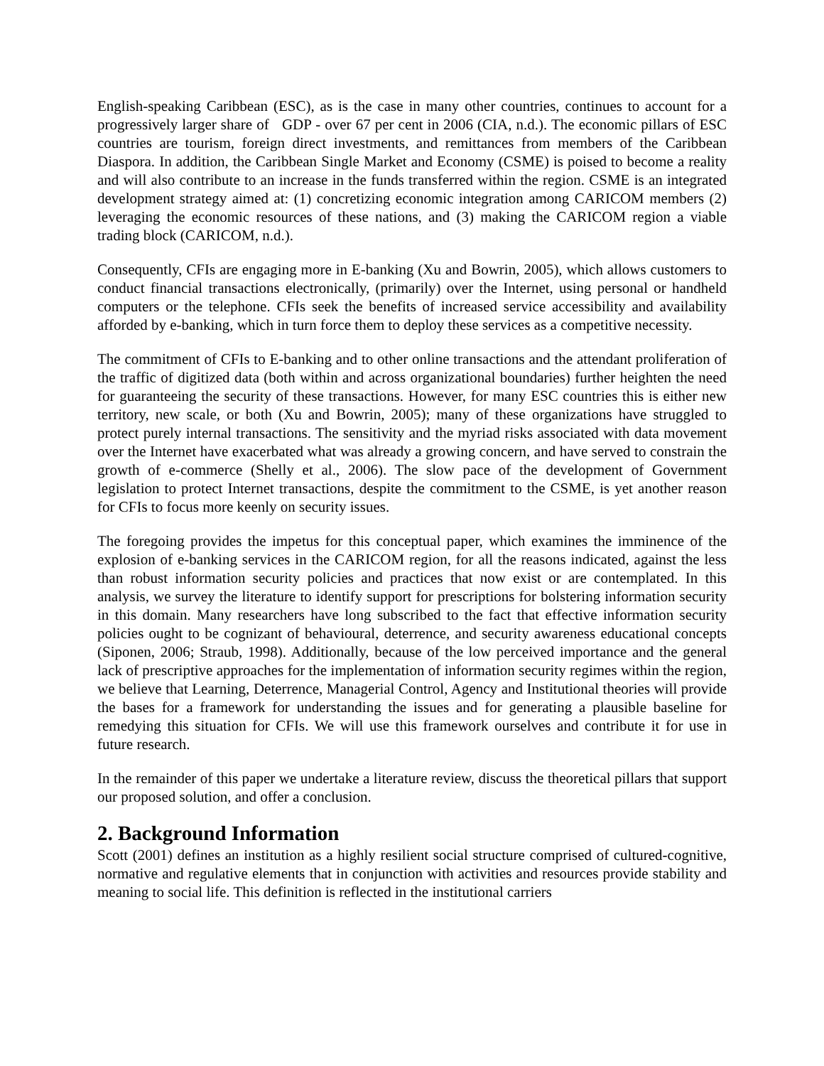English-speaking Caribbean (ESC), as is the case in many other countries, continues to account for a progressively larger share of GDP - over 67 per cent in 2006 (CIA, n.d.). The economic pillars of ESC countries are tourism, foreign direct investments, and remittances from members of the Caribbean Diaspora. In addition, the Caribbean Single Market and Economy (CSME) is poised to become a reality and will also contribute to an increase in the funds transferred within the region. CSME is an integrated development strategy aimed at: (1) concretizing economic integration among CARICOM members (2) leveraging the economic resources of these nations, and (3) making the CARICOM region a viable trading block (CARICOM, n.d.).
Consequently, CFIs are engaging more in E-banking (Xu and Bowrin, 2005), which allows customers to conduct financial transactions electronically, (primarily) over the Internet, using personal or handheld computers or the telephone. CFIs seek the benefits of increased service accessibility and availability afforded by e-banking, which in turn force them to deploy these services as a competitive necessity.
The commitment of CFIs to E-banking and to other online transactions and the attendant proliferation of the traffic of digitized data (both within and across organizational boundaries) further heighten the need for guaranteeing the security of these transactions. However, for many ESC countries this is either new territory, new scale, or both (Xu and Bowrin, 2005); many of these organizations have struggled to protect purely internal transactions. The sensitivity and the myriad risks associated with data movement over the Internet have exacerbated what was already a growing concern, and have served to constrain the growth of e-commerce (Shelly et al., 2006). The slow pace of the development of Government legislation to protect Internet transactions, despite the commitment to the CSME, is yet another reason for CFIs to focus more keenly on security issues.
The foregoing provides the impetus for this conceptual paper, which examines the imminence of the explosion of e-banking services in the CARICOM region, for all the reasons indicated, against the less than robust information security policies and practices that now exist or are contemplated. In this analysis, we survey the literature to identify support for prescriptions for bolstering information security in this domain. Many researchers have long subscribed to the fact that effective information security policies ought to be cognizant of behavioural, deterrence, and security awareness educational concepts (Siponen, 2006; Straub, 1998). Additionally, because of the low perceived importance and the general lack of prescriptive approaches for the implementation of information security regimes within the region, we believe that Learning, Deterrence, Managerial Control, Agency and Institutional theories will provide the bases for a framework for understanding the issues and for generating a plausible baseline for remedying this situation for CFIs. We will use this framework ourselves and contribute it for use in future research.
In the remainder of this paper we undertake a literature review, discuss the theoretical pillars that support our proposed solution, and offer a conclusion.
2. Background Information
Scott (2001) defines an institution as a highly resilient social structure comprised of cultured-cognitive, normative and regulative elements that in conjunction with activities and resources provide stability and meaning to social life. This definition is reflected in the institutional carriers